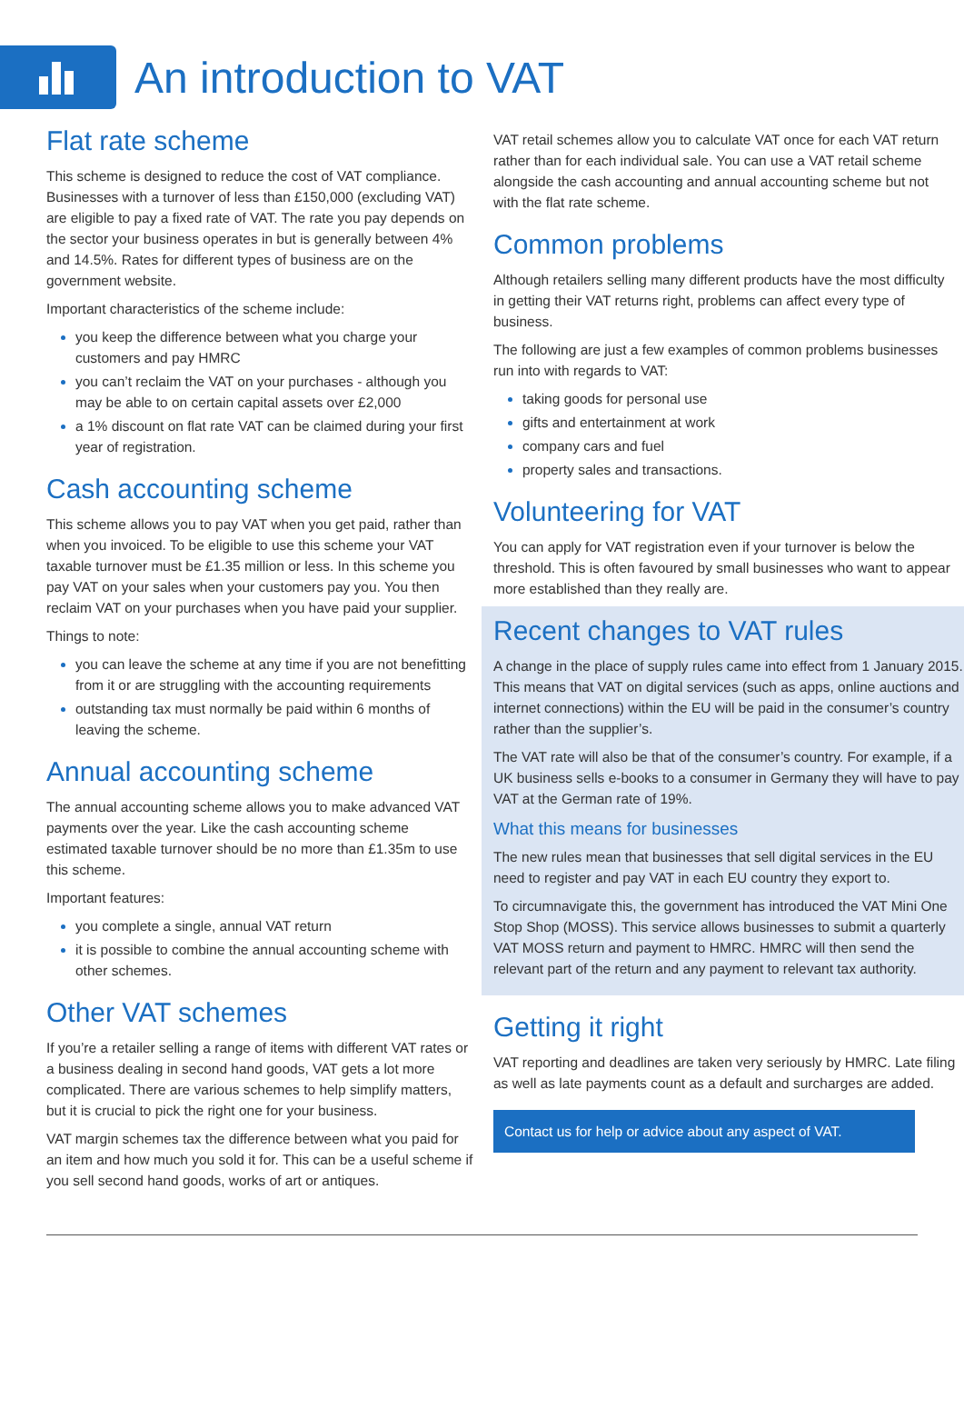An introduction to VAT
Flat rate scheme
This scheme is designed to reduce the cost of VAT compliance. Businesses with a turnover of less than £150,000 (excluding VAT) are eligible to pay a fixed rate of VAT. The rate you pay depends on the sector your business operates in but is generally between 4% and 14.5%. Rates for different types of business are on the government website.
Important characteristics of the scheme include:
you keep the difference between what you charge your customers and pay HMRC
you can’t reclaim the VAT on your purchases - although you may be able to on certain capital assets over £2,000
a 1% discount on flat rate VAT can be claimed during your first year of registration.
Cash accounting scheme
This scheme allows you to pay VAT when you get paid, rather than when you invoiced. To be eligible to use this scheme your VAT taxable turnover must be £1.35 million or less. In this scheme you pay VAT on your sales when your customers pay you. You then reclaim VAT on your purchases when you have paid your supplier.
Things to note:
you can leave the scheme at any time if you are not benefitting from it or are struggling with the accounting requirements
outstanding tax must normally be paid within 6 months of leaving the scheme.
Annual accounting scheme
The annual accounting scheme allows you to make advanced VAT payments over the year. Like the cash accounting scheme estimated taxable turnover should be no more than £1.35m to use this scheme.
Important features:
you complete a single, annual VAT return
it is possible to combine the annual accounting scheme with other schemes.
Other VAT schemes
If you’re a retailer selling a range of items with different VAT rates or a business dealing in second hand goods, VAT gets a lot more complicated. There are various schemes to help simplify matters, but it is crucial to pick the right one for your business.
VAT margin schemes tax the difference between what you paid for an item and how much you sold it for. This can be a useful scheme if you sell second hand goods, works of art or antiques.
VAT retail schemes allow you to calculate VAT once for each VAT return rather than for each individual sale. You can use a VAT retail scheme alongside the cash accounting and annual accounting scheme but not with the flat rate scheme.
Common problems
Although retailers selling many different products have the most difficulty in getting their VAT returns right, problems can affect every type of business.
The following are just a few examples of common problems businesses run into with regards to VAT:
taking goods for personal use
gifts and entertainment at work
company cars and fuel
property sales and transactions.
Volunteering for VAT
You can apply for VAT registration even if your turnover is below the threshold. This is often favoured by small businesses who want to appear more established than they really are.
Recent changes to VAT rules
A change in the place of supply rules came into effect from 1 January 2015. This means that VAT on digital services (such as apps, online auctions and internet connections) within the EU will be paid in the consumer’s country rather than the supplier’s.
The VAT rate will also be that of the consumer’s country. For example, if a UK business sells e-books to a consumer in Germany they will have to pay VAT at the German rate of 19%.
What this means for businesses
The new rules mean that businesses that sell digital services in the EU need to register and pay VAT in each EU country they export to.
To circumnavigate this, the government has introduced the VAT Mini One Stop Shop (MOSS). This service allows businesses to submit a quarterly VAT MOSS return and payment to HMRC. HMRC will then send the relevant part of the return and any payment to relevant tax authority.
Getting it right
VAT reporting and deadlines are taken very seriously by HMRC. Late filing as well as late payments count as a default and surcharges are added.
Contact us for help or advice about any aspect of VAT.